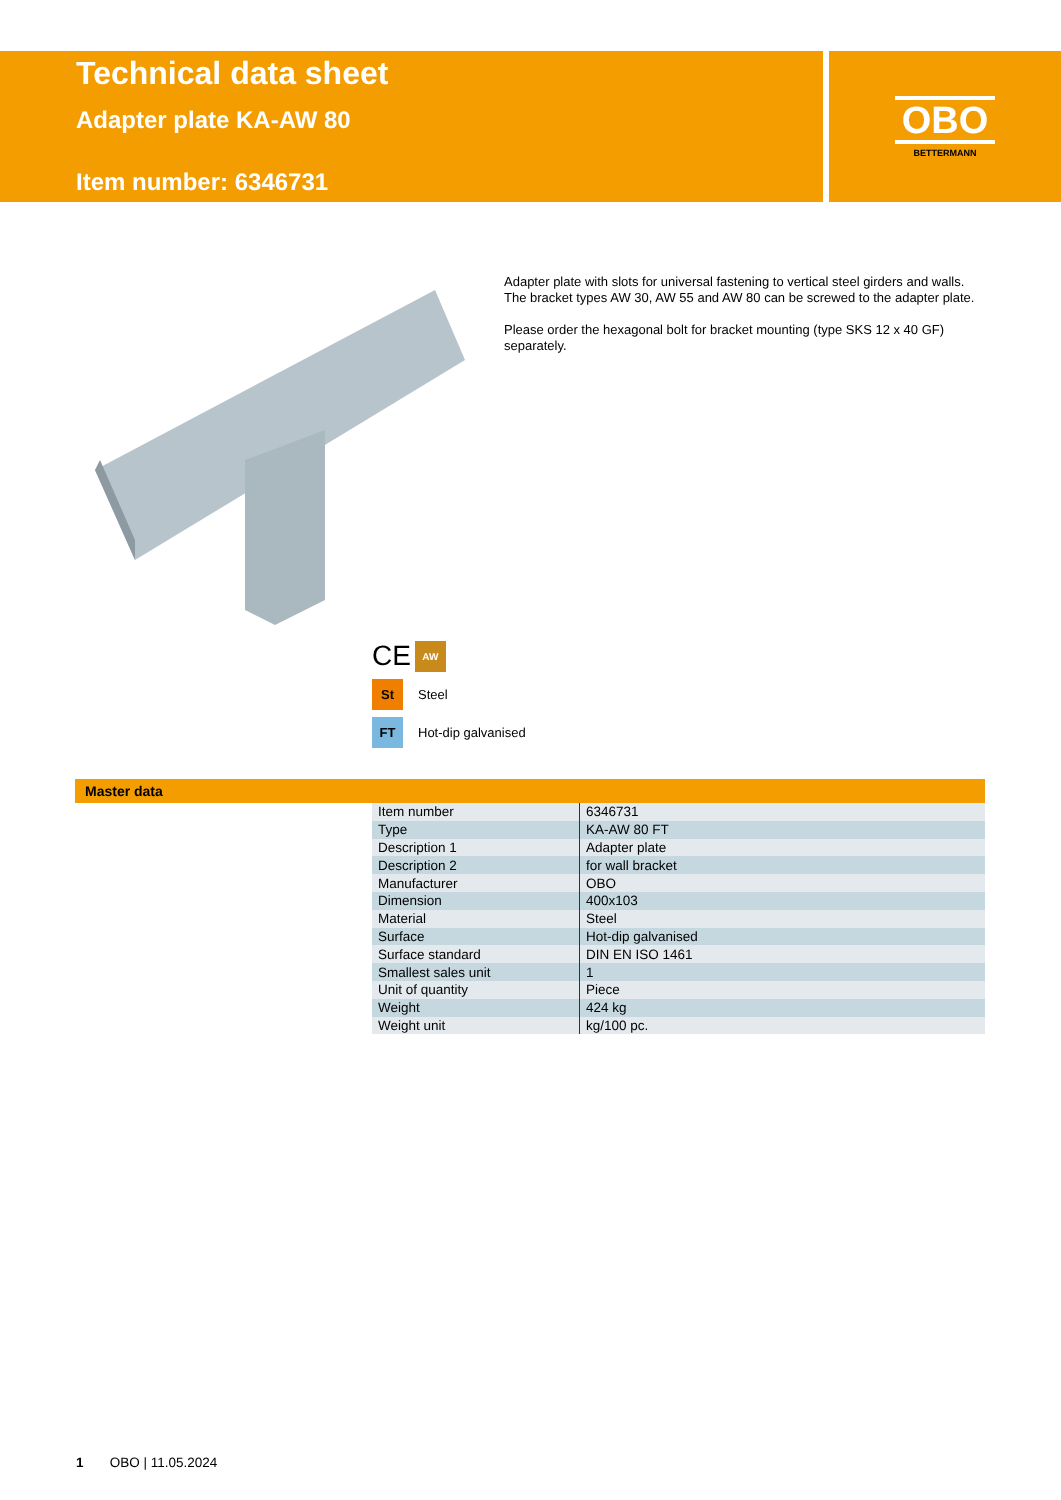Technical data sheet
Adapter plate KA-AW 80
Item number: 6346731
OBO
BETTERMANN
Adapter plate with slots for universal fastening to vertical steel girders and walls. The bracket types AW 30, AW 55 and AW 80 can be screwed to the adapter plate.
Please order the hexagonal bolt for bracket mounting (type SKS 12 x 40 GF) separately.
CE AW
St Steel
FT Hot-dip galvanised
Master data
| Item number | 6346731 |
| Type | KA-AW 80 FT |
| Description 1 | Adapter plate |
| Description 2 | for wall bracket |
| Manufacturer | OBO |
| Dimension | 400x103 |
| Material | Steel |
| Surface | Hot-dip galvanised |
| Surface standard | DIN EN ISO 1461 |
| Smallest sales unit | 1 |
| Unit of quantity | Piece |
| Weight | 424 kg |
| Weight unit | kg/100 pc. |
1 OBO | 11.05.2024